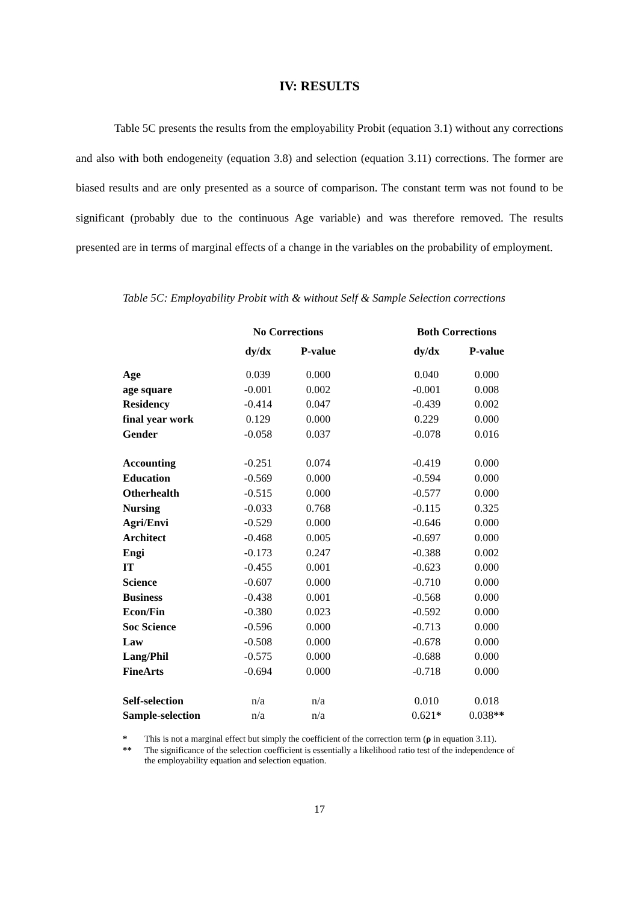IV: RESULTS
Table 5C presents the results from the employability Probit (equation 3.1) without any corrections and also with both endogeneity (equation 3.8) and selection (equation 3.11) corrections. The former are biased results and are only presented as a source of comparison. The constant term was not found to be significant (probably due to the continuous Age variable) and was therefore removed. The results presented are in terms of marginal effects of a change in the variables on the probability of employment.
Table 5C: Employability Probit with & without Self & Sample Selection corrections
| | No Corrections | | | Both Corrections | |
| | dy/dx | P-value | | dy/dx | P-value |
| Age | 0.039 | 0.000 | | 0.040 | 0.000 |
| age square | -0.001 | 0.002 | | -0.001 | 0.008 |
| Residency | -0.414 | 0.047 | | -0.439 | 0.002 |
| final year work | 0.129 | 0.000 | | 0.229 | 0.000 |
| Gender | -0.058 | 0.037 | | -0.078 | 0.016 |
| Accounting | -0.251 | 0.074 | | -0.419 | 0.000 |
| Education | -0.569 | 0.000 | | -0.594 | 0.000 |
| Otherhealth | -0.515 | 0.000 | | -0.577 | 0.000 |
| Nursing | -0.033 | 0.768 | | -0.115 | 0.325 |
| Agri/Envi | -0.529 | 0.000 | | -0.646 | 0.000 |
| Architect | -0.468 | 0.005 | | -0.697 | 0.000 |
| Engi | -0.173 | 0.247 | | -0.388 | 0.002 |
| IT | -0.455 | 0.001 | | -0.623 | 0.000 |
| Science | -0.607 | 0.000 | | -0.710 | 0.000 |
| Business | -0.438 | 0.001 | | -0.568 | 0.000 |
| Econ/Fin | -0.380 | 0.023 | | -0.592 | 0.000 |
| Soc Science | -0.596 | 0.000 | | -0.713 | 0.000 |
| Law | -0.508 | 0.000 | | -0.678 | 0.000 |
| Lang/Phil | -0.575 | 0.000 | | -0.688 | 0.000 |
| FineArts | -0.694 | 0.000 | | -0.718 | 0.000 |
| Self-selection | n/a | n/a | | 0.010 | 0.018 |
| Sample-selection | n/a | n/a | | 0.621 * | 0.038 ** |
* This is not a marginal effect but simply the coefficient of the correction term (ρ in equation 3.11).
** The significance of the selection coefficient is essentially a likelihood ratio test of the independence of the employability equation and selection equation.
17